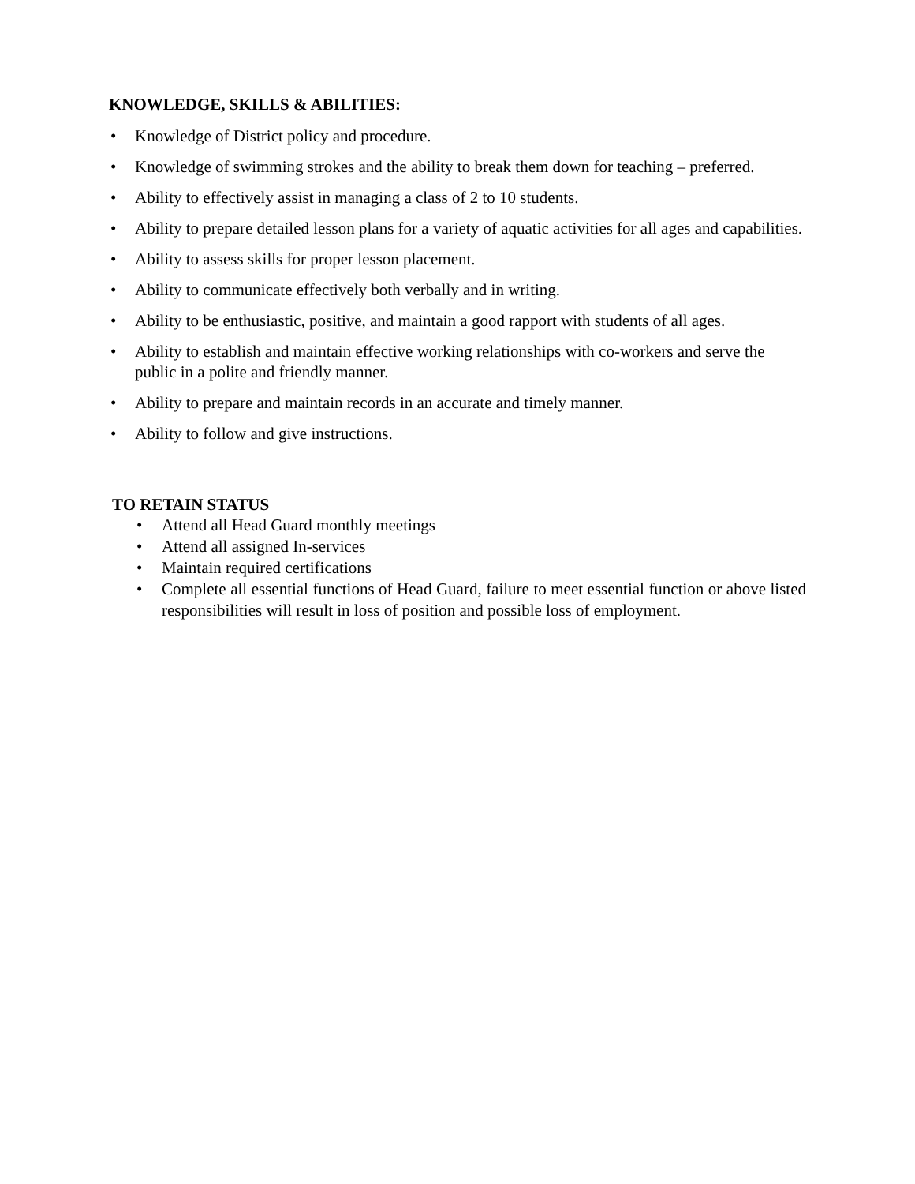KNOWLEDGE, SKILLS & ABILITIES:
• Knowledge of District policy and procedure.
• Knowledge of swimming strokes and the ability to break them down for teaching – preferred.
• Ability to effectively assist in managing a class of 2 to 10 students.
• Ability to prepare detailed lesson plans for a variety of aquatic activities for all ages and capabilities.
• Ability to assess skills for proper lesson placement.
• Ability to communicate effectively both verbally and in writing.
• Ability to be enthusiastic, positive, and maintain a good rapport with students of all ages.
• Ability to establish and maintain effective working relationships with co-workers and serve the public in a polite and friendly manner.
• Ability to prepare and maintain records in an accurate and timely manner.
• Ability to follow and give instructions.
TO RETAIN STATUS
• Attend all Head Guard monthly meetings
• Attend all assigned In-services
• Maintain required certifications
• Complete all essential functions of Head Guard, failure to meet essential function or above listed responsibilities will result in loss of position and possible loss of employment.